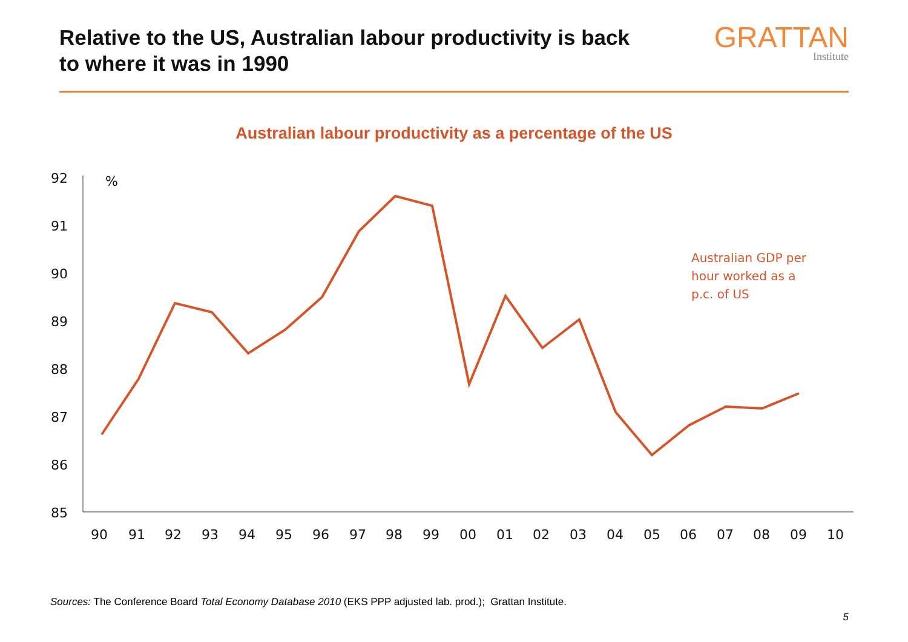Relative to the US, Australian labour productivity is back
to where it was in 1990
GRATTAN
Institute
Australian labour productivity as a percentage of the US
92
91
90
89
88
87
86
85
%
90
91
92
93
94
95
96
97
98
99
00
01
02
03
04
05
06
07
08
09
10
Australian GDP per
hour worked as a
p.c. of US
Sources: The Conference Board Total Economy Database 2010 (EKS PPP adjusted lab. prod.); Grattan Institute.
5